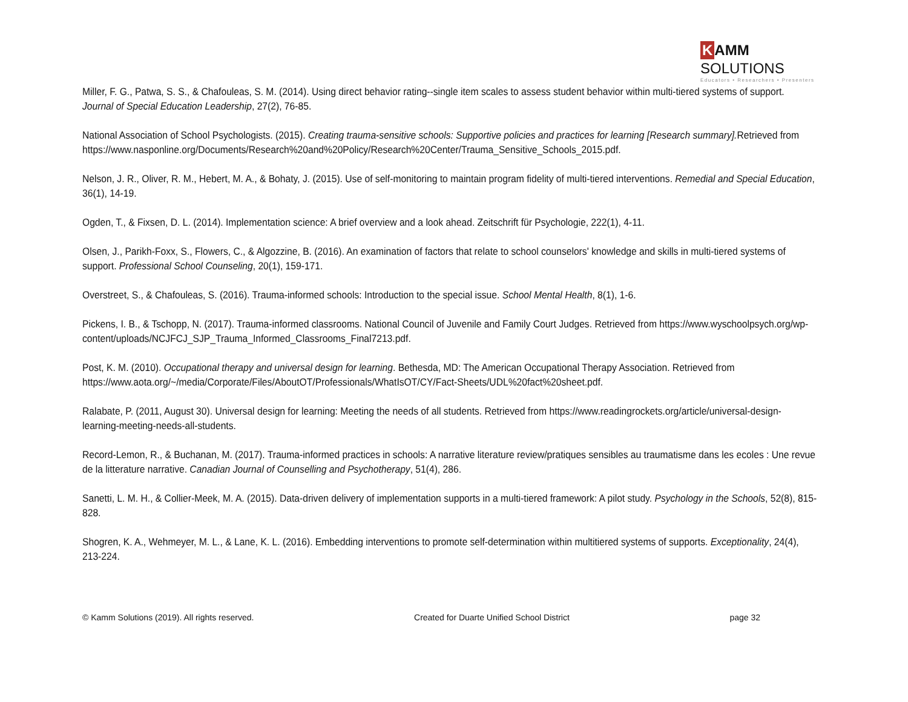K AMM SOLUTIONS
Educators • Researchers • Presenters
Miller, F. G., Patwa, S. S., & Chafouleas, S. M. (2014). Using direct behavior rating--single item scales to assess student behavior within multi-tiered systems of support. Journal of Special Education Leadership, 27(2), 76-85.
National Association of School Psychologists. (2015). Creating trauma-sensitive schools: Supportive policies and practices for learning [Research summary]. Retrieved from https://www.nasponline.org/Documents/Research%20and%20Policy/Research%20Center/Trauma_Sensitive_Schools_2015.pdf.
Nelson, J. R., Oliver, R. M., Hebert, M. A., & Bohaty, J. (2015). Use of self-monitoring to maintain program fidelity of multi-tiered interventions. Remedial and Special Education, 36(1), 14-19.
Ogden, T., & Fixsen, D. L. (2014). Implementation science: A brief overview and a look ahead. Zeitschrift für Psychologie, 222(1), 4-11.
Olsen, J., Parikh-Foxx, S., Flowers, C., & Algozzine, B. (2016). An examination of factors that relate to school counselors' knowledge and skills in multi-tiered systems of support. Professional School Counseling, 20(1), 159-171.
Overstreet, S., & Chafouleas, S. (2016). Trauma-informed schools: Introduction to the special issue. School Mental Health, 8(1), 1-6.
Pickens, I. B., & Tschopp, N. (2017). Trauma-informed classrooms. National Council of Juvenile and Family Court Judges. Retrieved from https://www.wyschoolpsych.org/wp-content/uploads/NCJFCJ_SJP_Trauma_Informed_Classrooms_Final7213.pdf.
Post, K. M. (2010). Occupational therapy and universal design for learning. Bethesda, MD: The American Occupational Therapy Association. Retrieved from https://www.aota.org/~/media/Corporate/Files/AboutOT/Professionals/WhatIsOT/CY/Fact-Sheets/UDL%20fact%20sheet.pdf.
Ralabate, P. (2011, August 30). Universal design for learning: Meeting the needs of all students. Retrieved from https://www.readingrockets.org/article/universal-design-learning-meeting-needs-all-students.
Record-Lemon, R., & Buchanan, M. (2017). Trauma-informed practices in schools: A narrative literature review/pratiques sensibles au traumatisme dans les ecoles : Une revue de la litterature narrative. Canadian Journal of Counselling and Psychotherapy, 51(4), 286.
Sanetti, L. M. H., & Collier-Meek, M. A. (2015). Data-driven delivery of implementation supports in a multi-tiered framework: A pilot study. Psychology in the Schools, 52(8), 815-828.
Shogren, K. A., Wehmeyer, M. L., & Lane, K. L. (2016). Embedding interventions to promote self-determination within multitiered systems of supports. Exceptionality, 24(4), 213-224.
© Kamm Solutions (2019). All rights reserved. Created for Duarte Unified School District page 32